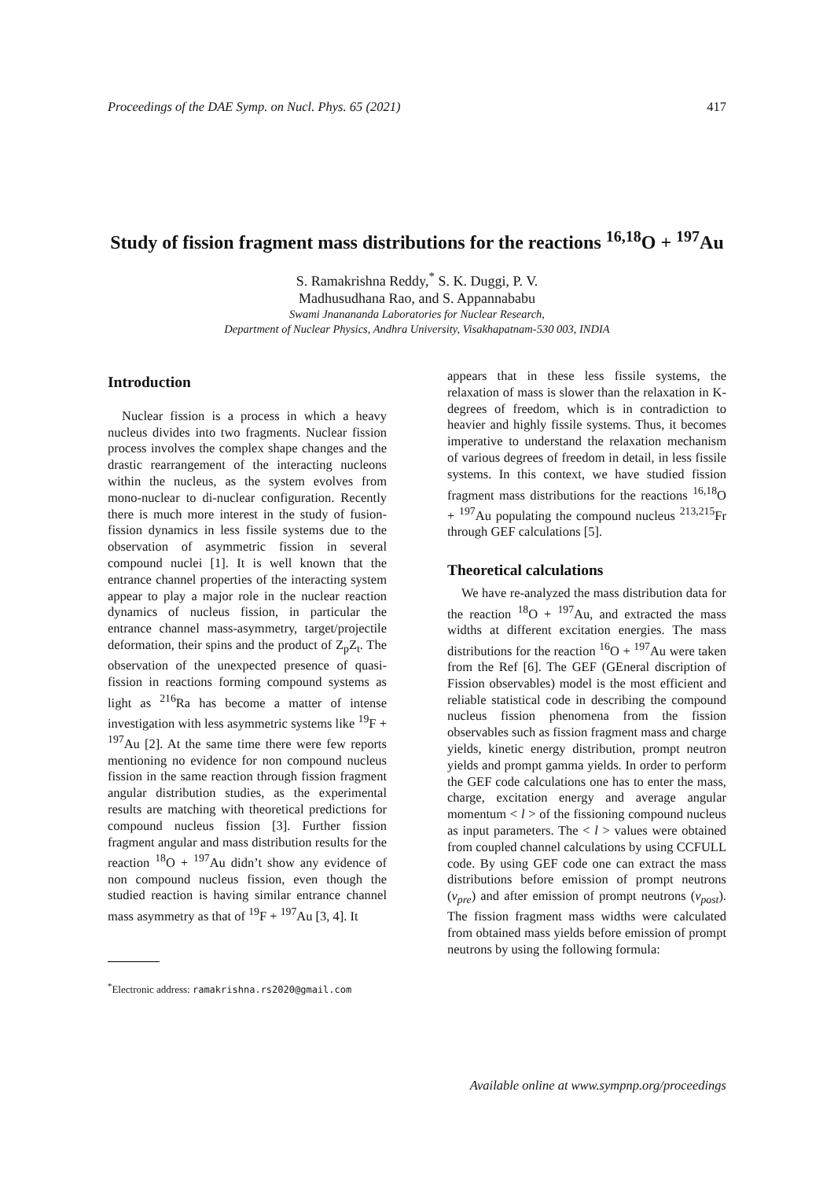Proceedings of the DAE Symp. on Nucl. Phys. 65 (2021) 417
Study of fission fragment mass distributions for the reactions <sup>16,18</sup>O + <sup>197</sup>Au
S. Ramakrishna Reddy,<sup>*</sup> S. K. Duggi, P. V.
Madhusudhana Rao, and S. Appannababu
Swami Jnanananda Laboratories for Nuclear Research,
Department of Nuclear Physics, Andhra University, Visakhapatnam-530 003, INDIA
Introduction
Nuclear fission is a process in which a heavy nucleus divides into two fragments. Nuclear fission process involves the complex shape changes and the drastic rearrangement of the interacting nucleons within the nucleus, as the system evolves from mono-nuclear to di-nuclear configuration. Recently there is much more interest in the study of fusion-fission dynamics in less fissile systems due to the observation of asymmetric fission in several compound nuclei [1]. It is well known that the entrance channel properties of the interacting system appear to play a major role in the nuclear reaction dynamics of nucleus fission, in particular the entrance channel mass-asymmetry, target/projectile deformation, their spins and the product of Z<sub>p</sub>Z<sub>t</sub>. The observation of the unexpected presence of quasi-fission in reactions forming compound systems as light as <sup>216</sup>Ra has become a matter of intense investigation with less asymmetric systems like <sup>19</sup>F + <sup>197</sup>Au [2]. At the same time there were few reports mentioning no evidence for non compound nucleus fission in the same reaction through fission fragment angular distribution studies, as the experimental results are matching with theoretical predictions for compound nucleus fission [3]. Further fission fragment angular and mass distribution results for the reaction <sup>18</sup>O + <sup>197</sup>Au didn’t show any evidence of non compound nucleus fission, even though the studied reaction is having similar entrance channel mass asymmetry as that of <sup>19</sup>F + <sup>197</sup>Au [3, 4]. It
<sup>*</sup> Electronic address: ramakrishna.rs2020@gmail.com
appears that in these less fissile systems, the relaxation of mass is slower than the relaxation in K-degrees of freedom, which is in contradiction to heavier and highly fissile systems. Thus, it becomes imperative to understand the relaxation mechanism of various degrees of freedom in detail, in less fissile systems. In this context, we have studied fission fragment mass distributions for the reactions <sup>16,18</sup>O + <sup>197</sup>Au populating the compound nucleus <sup>213,215</sup>Fr through GEF calculations [5].
Theoretical calculations
We have re-analyzed the mass distribution data for the reaction <sup>18</sup>O + <sup>197</sup>Au, and extracted the mass widths at different excitation energies. The mass distributions for the reaction <sup>16</sup>O + <sup>197</sup>Au were taken from the Ref [6]. The GEF (GEneral discription of Fission observables) model is the most efficient and reliable statistical code in describing the compound nucleus fission phenomena from the fission observables such as fission fragment mass and charge yields, kinetic energy distribution, prompt neutron yields and prompt gamma yields. In order to perform the GEF code calculations one has to enter the mass, charge, excitation energy and average angular momentum < l > of the fissioning compound nucleus as input parameters. The < l > values were obtained from coupled channel calculations by using CCFULL code. By using GEF code one can extract the mass distributions before emission of prompt neutrons (ν<sub>pre</sub>) and after emission of prompt neutrons (ν<sub>post</sub>). The fission fragment mass widths were calculated from obtained mass yields before emission of prompt neutrons by using the following formula:
Available online at www.sympnp.org/proceedings